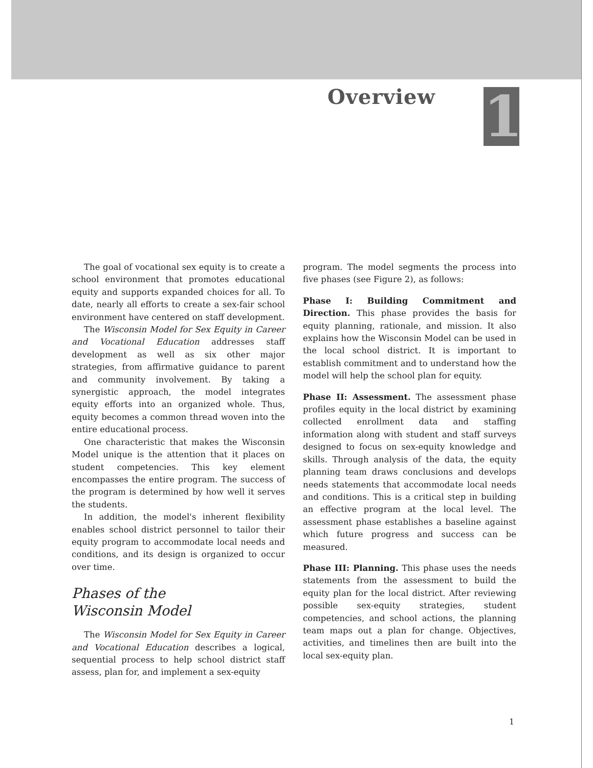Overview 1
The goal of vocational sex equity is to create a school environment that promotes educational equity and supports expanded choices for all. To date, nearly all efforts to create a sex-fair school environment have centered on staff development.
The Wisconsin Model for Sex Equity in Career and Vocational Education addresses staff development as well as six other major strategies, from affirmative guidance to parent and community involvement. By taking a synergistic approach, the model integrates equity efforts into an organized whole. Thus, equity becomes a common thread woven into the entire educational process.
One characteristic that makes the Wisconsin Model unique is the attention that it places on student competencies. This key element encompasses the entire program. The success of the program is determined by how well it serves the students.
In addition, the model's inherent flexibility enables school district personnel to tailor their equity program to accommodate local needs and conditions, and its design is organized to occur over time.
Phases of the
Wisconsin Model
The Wisconsin Model for Sex Equity in Career and Vocational Education describes a logical, sequential process to help school district staff assess, plan for, and implement a sex-equity
program. The model segments the process into five phases (see Figure 2), as follows:
Phase I: Building Commitment and Direction. This phase provides the basis for equity planning, rationale, and mission. It also explains how the Wisconsin Model can be used in the local school district. It is important to establish commitment and to understand how the model will help the school plan for equity.
Phase II: Assessment. The assessment phase profiles equity in the local district by examining collected enrollment data and staffing information along with student and staff surveys designed to focus on sex-equity knowledge and skills. Through analysis of the data, the equity planning team draws conclusions and develops needs statements that accommodate local needs and conditions. This is a critical step in building an effective program at the local level. The assessment phase establishes a baseline against which future progress and success can be measured.
Phase III: Planning. This phase uses the needs statements from the assessment to build the equity plan for the local district. After reviewing possible sex-equity strategies, student competencies, and school actions, the planning team maps out a plan for change. Objectives, activities, and timelines then are built into the local sex-equity plan.
1